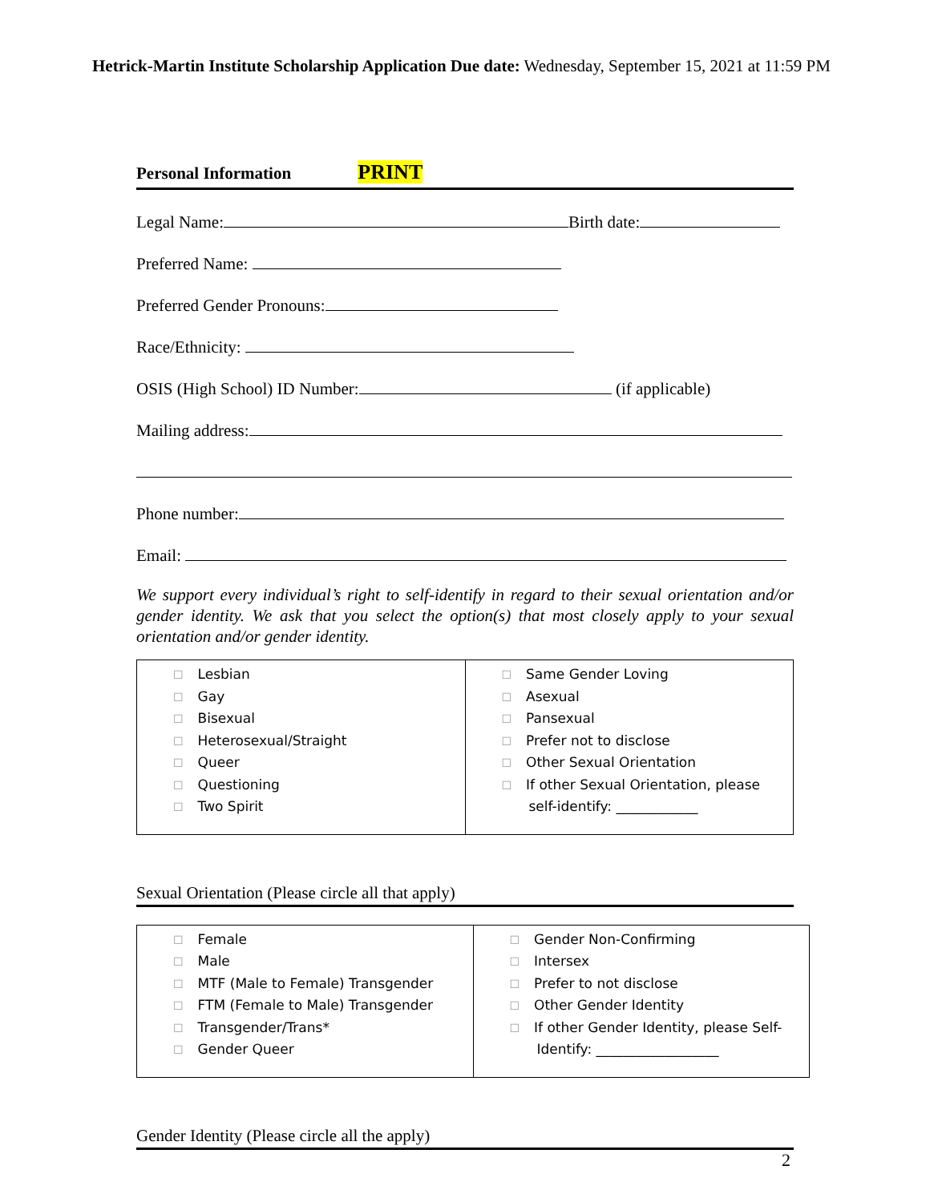Hetrick-Martin Institute Scholarship Application Due date: Wednesday, September 15, 2021 at 11:59 PM
Personal Information PRINT
Legal Name: Birth date:
Preferred Name:
Preferred Gender Pronouns:
Race/Ethnicity:
OSIS (High School) ID Number: (if applicable)
Mailing address:
Phone number:
Email:
We support every individual’s right to self-identify in regard to their sexual orientation and/or gender identity. We ask that you select the option(s) that most closely apply to your sexual orientation and/or gender identity.
| ☐ Lesbian ☐ Gay ☐ Bisexual ☐ Heterosexual/Straight ☐ Queer ☐ Questioning ☐ Two Spirit | ☐ Same Gender Loving ☐ Asexual ☐ Pansexual ☐ Prefer not to disclose ☐ Other Sexual Orientation ☐ If other Sexual Orientation, please self-identify: ____________ |
Sexual Orientation (Please circle all that apply)
| ☐ Female ☐ Male ☐ MTF (Male to Female) Transgender ☐ FTM (Female to Male) Transgender ☐ Transgender/Trans* ☐ Gender Queer | ☐ Gender Non-Confirming ☐ Intersex ☐ Prefer to not disclose ☐ Other Gender Identity ☐ If other Gender Identity, please Self- Identify: __________________ |
Gender Identity (Please circle all the apply)
2